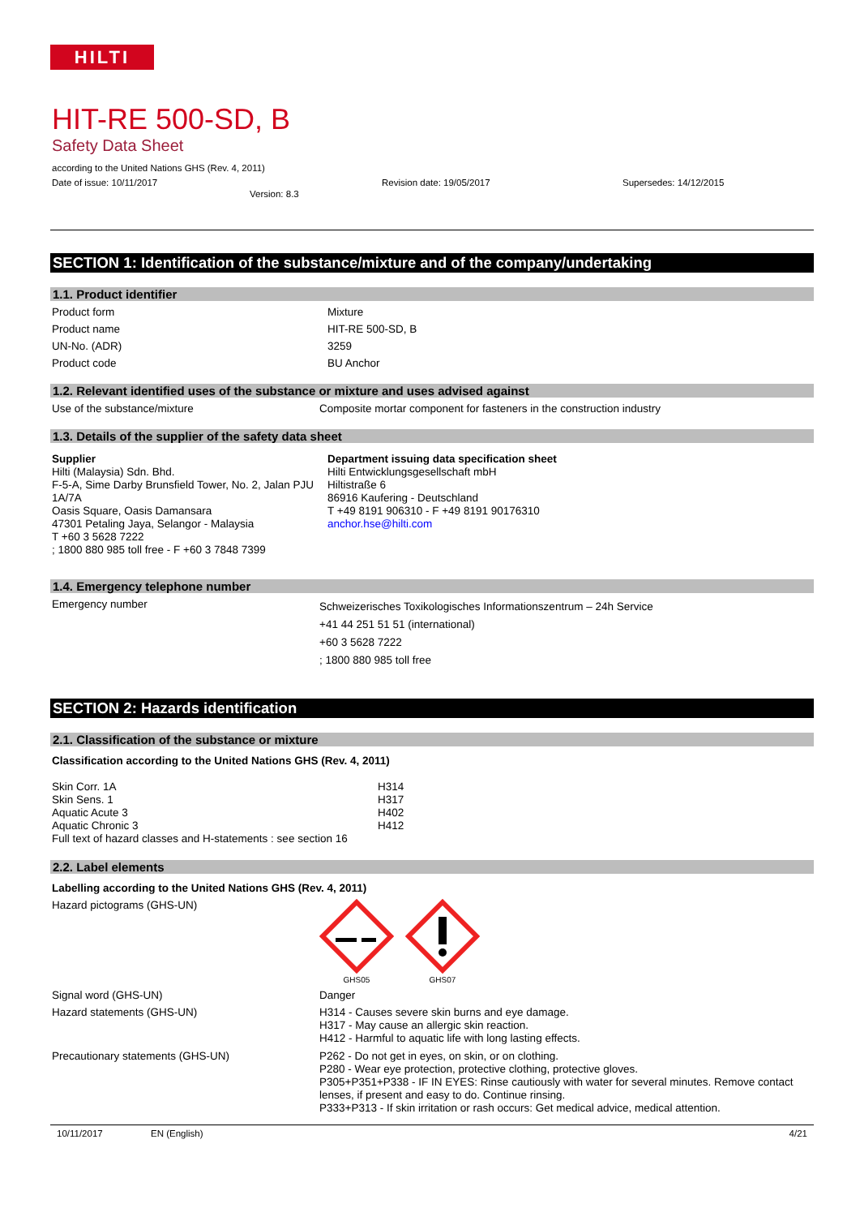HILTI
HIT-RE 500-SD, B
Safety Data Sheet
according to the United Nations GHS (Rev. 4, 2011)
Date of issue: 10/11/2017 Revision date: 19/05/2017 Supersedes: 14/12/2015
Version: 8.3
SECTION 1: Identification of the substance/mixture and of the company/undertaking
1.1. Product identifier
Product form Mixture
Product name HIT-RE 500-SD, B
UN-No. (ADR) 3259
Product code BU Anchor
1.2. Relevant identified uses of the substance or mixture and uses advised against
Use of the substance/mixture Composite mortar component for fasteners in the construction industry
1.3. Details of the supplier of the safety data sheet
Supplier
Hilti (Malaysia) Sdn. Bhd.
F-5-A, Sime Darby Brunsfield Tower, No. 2, Jalan PJU 1A/7A
Oasis Square, Oasis Damansara
47301 Petaling Jaya, Selangor - Malaysia
T +60 3 5628 7222
; 1800 880 985 toll free - F +60 3 7848 7399
Department issuing data specification sheet
Hilti Entwicklungsgesellschaft mbH
Hiltistraße 6
86916 Kaufering - Deutschland
T +49 8191 906310 - F +49 8191 90176310
anchor.hse@hilti.com
1.4. Emergency telephone number
Emergency number Schweizerisches Toxikologisches Informationszentrum – 24h Service
+41 44 251 51 51 (international)
+60 3 5628 7222
; 1800 880 985 toll free
SECTION 2: Hazards identification
2.1. Classification of the substance or mixture
Classification according to the United Nations GHS (Rev. 4, 2011)
Skin Corr. 1A
Skin Sens. 1
Aquatic Acute 3
Aquatic Chronic 3
H314
H317
H402
H412
Full text of hazard classes and H-statements : see section 16
2.2. Label elements
Labelling according to the United Nations GHS (Rev. 4, 2011)
Hazard pictograms (GHS-UN)
GHS05
GHS07
Signal word (GHS-UN) Danger
Hazard statements (GHS-UN) H314 - Causes severe skin burns and eye damage.
H317 - May cause an allergic skin reaction.
H412 - Harmful to aquatic life with long lasting effects.
Precautionary statements (GHS-UN) P262 - Do not get in eyes, on skin, or on clothing.
P280 - Wear eye protection, protective clothing, protective gloves.
P305+P351+P338 - IF IN EYES: Rinse cautiously with water for several minutes. Remove contact lenses, if present and easy to do. Continue rinsing.
P333+P313 - If skin irritation or rash occurs: Get medical advice, medical attention.
10/11/2017 EN (English) 4/21